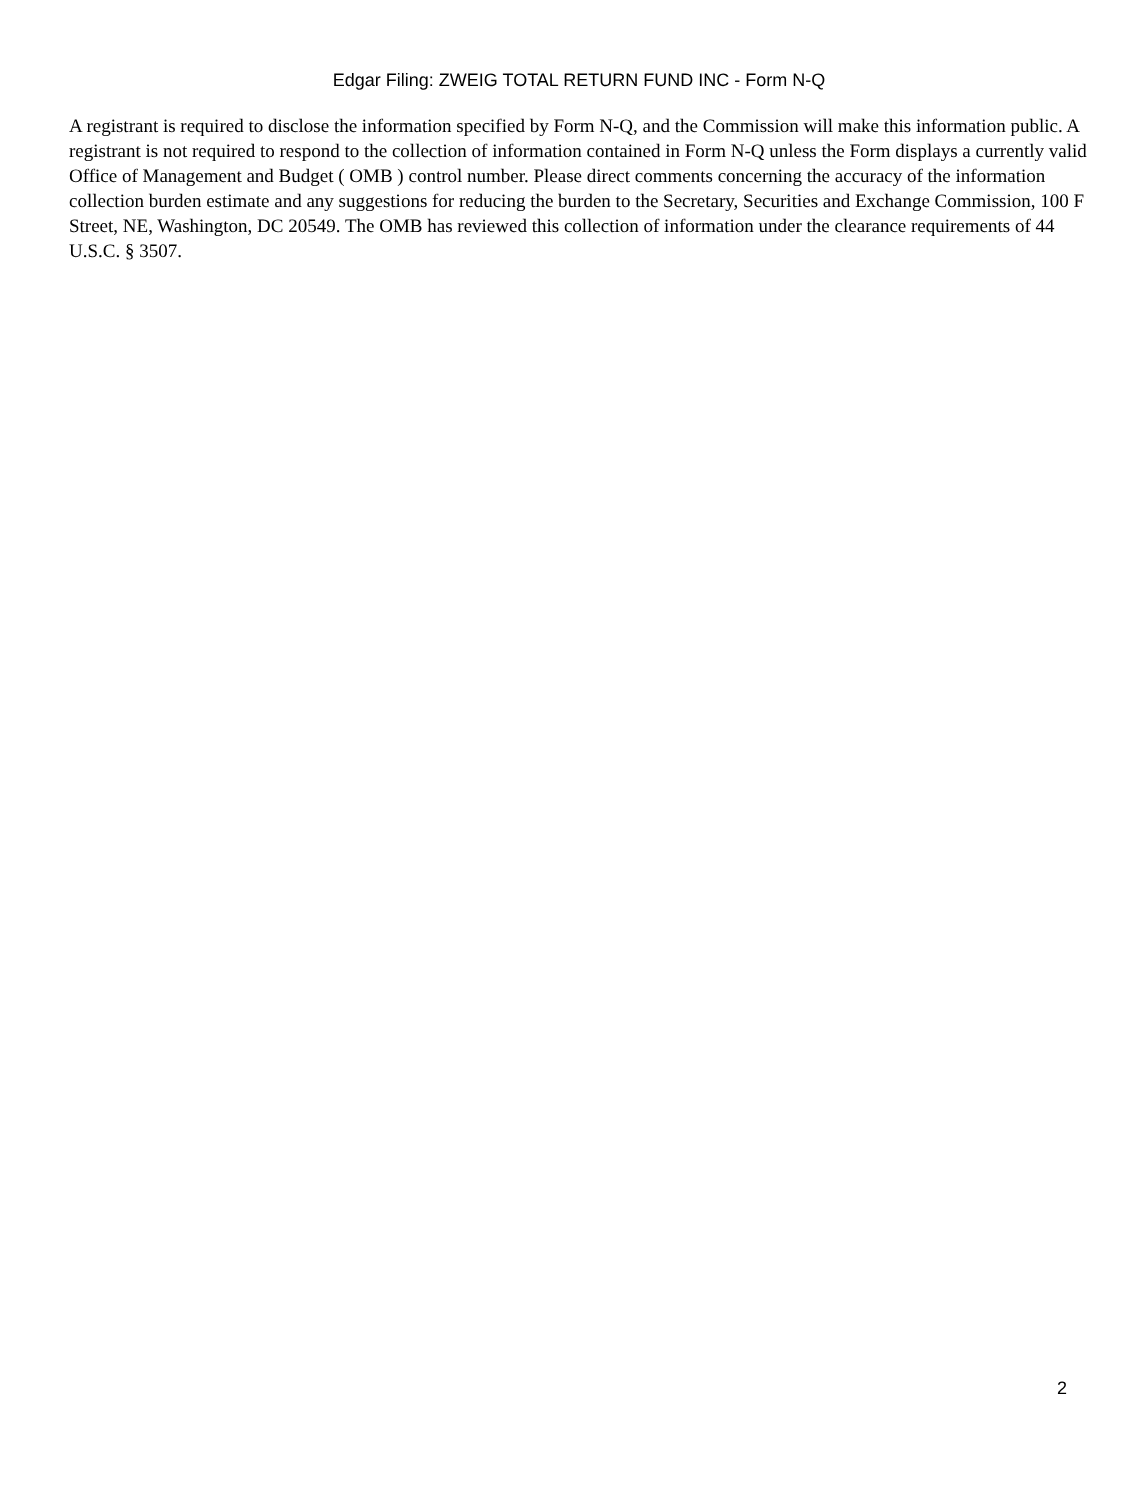Edgar Filing: ZWEIG TOTAL RETURN FUND INC - Form N-Q
A registrant is required to disclose the information specified by Form N-Q, and the Commission will make this information public. A registrant is not required to respond to the collection of information contained in Form N-Q unless the Form displays a currently valid Office of Management and Budget ( OMB ) control number. Please direct comments concerning the accuracy of the information collection burden estimate and any suggestions for reducing the burden to the Secretary, Securities and Exchange Commission, 100 F Street, NE, Washington, DC 20549. The OMB has reviewed this collection of information under the clearance requirements of 44 U.S.C. § 3507.
2